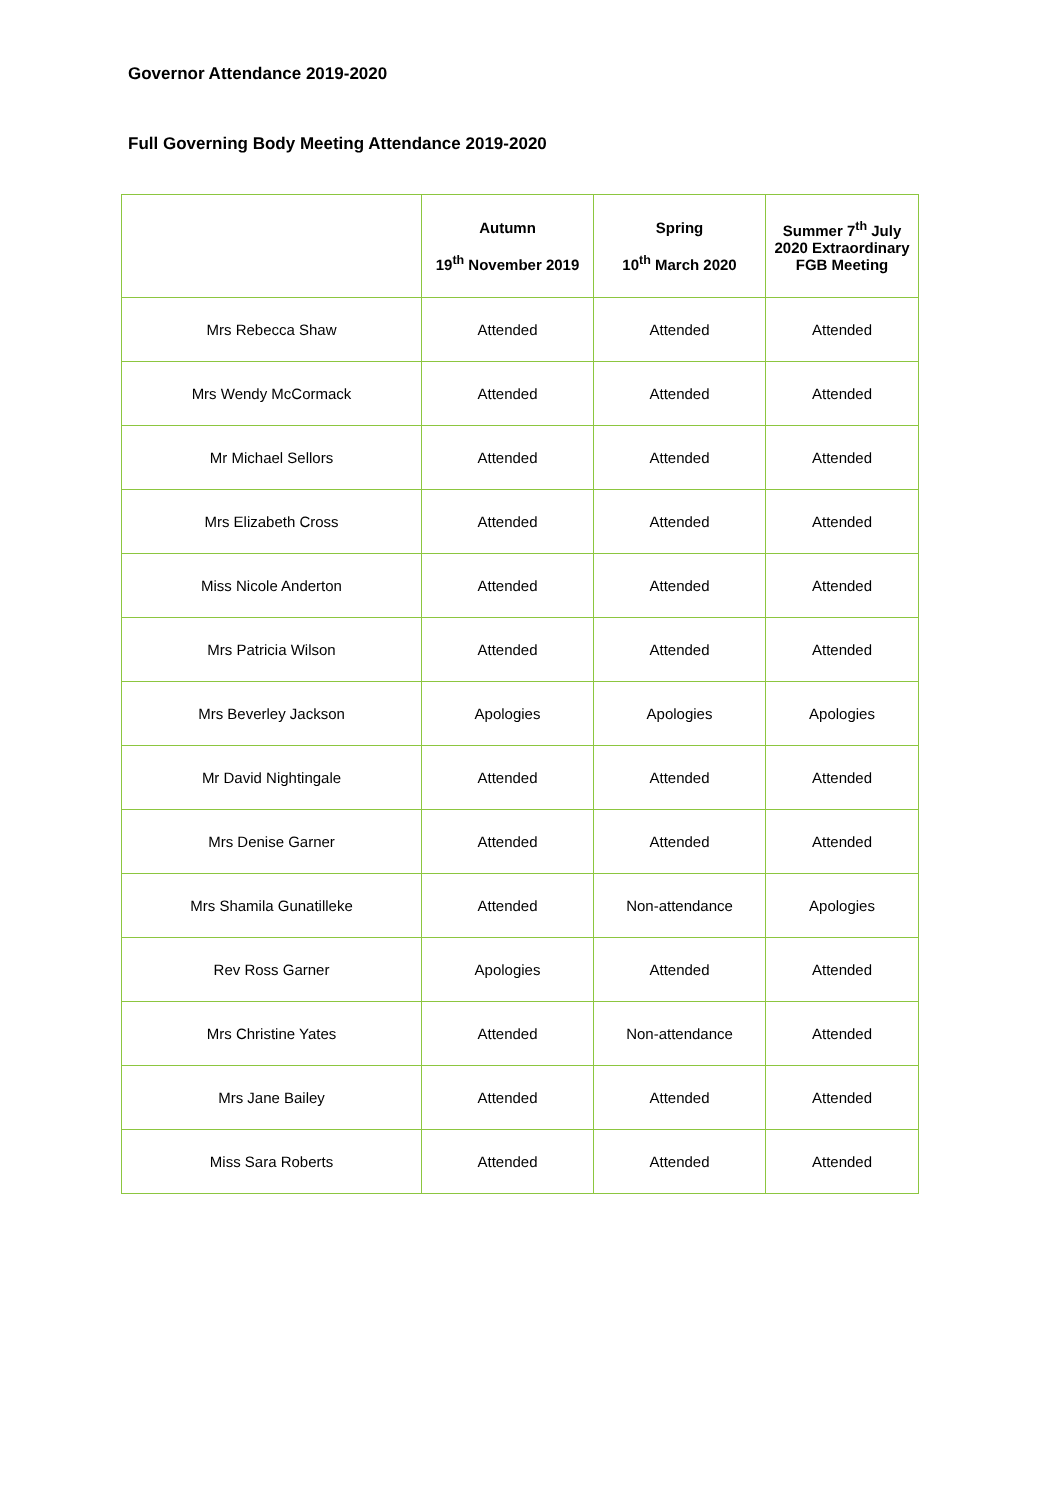Governor Attendance 2019-2020
Full Governing Body Meeting Attendance 2019-2020
| | Autumn 19<sup>th</sup> November 2019 | Spring 10<sup>th</sup> March 2020 | Summer 7<sup>th</sup> July 2020 Extraordinary FGB Meeting |
| --- | --- | --- | --- |
| Mrs Rebecca Shaw | Attended | Attended | Attended |
| Mrs Wendy McCormack | Attended | Attended | Attended |
| Mr Michael Sellors | Attended | Attended | Attended |
| Mrs Elizabeth Cross | Attended | Attended | Attended |
| Miss Nicole Anderton | Attended | Attended | Attended |
| Mrs Patricia Wilson | Attended | Attended | Attended |
| Mrs Beverley Jackson | Apologies | Apologies | Apologies |
| Mr David Nightingale | Attended | Attended | Attended |
| Mrs Denise Garner | Attended | Attended | Attended |
| Mrs Shamila Gunatilleke | Attended | Non-attendance | Apologies |
| Rev Ross Garner | Apologies | Attended | Attended |
| Mrs Christine Yates | Attended | Non-attendance | Attended |
| Mrs Jane Bailey | Attended | Attended | Attended |
| Miss Sara Roberts | Attended | Attended | Attended |